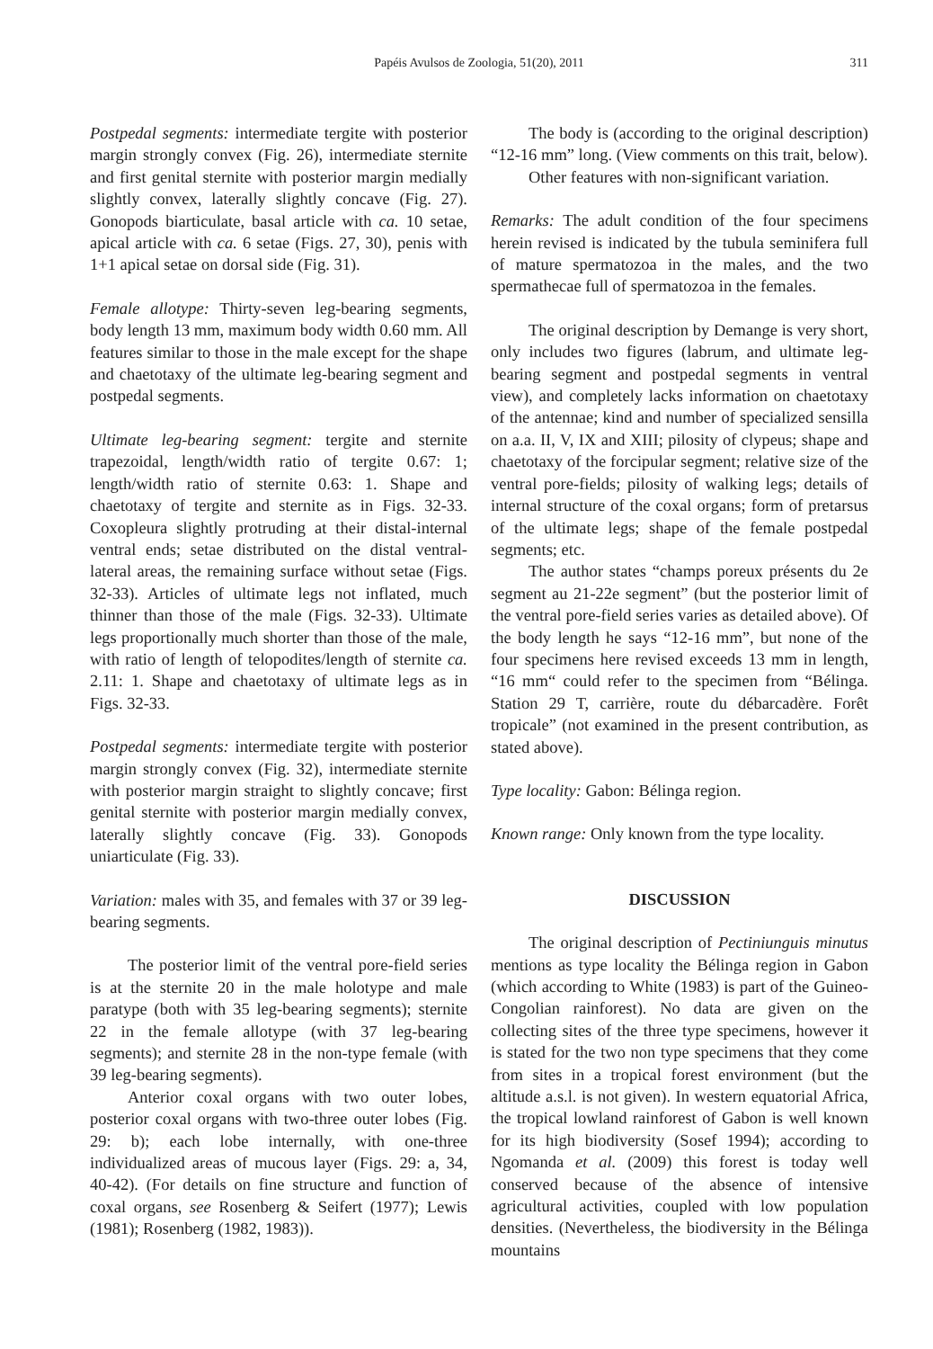Papéis Avulsos de Zoologia, 51(20), 2011
311
Postpedal segments: intermediate tergite with posterior margin strongly convex (Fig. 26), intermediate sternite and first genital sternite with posterior margin medially slightly convex, laterally slightly concave (Fig. 27). Gonopods biarticulate, basal article with ca. 10 setae, apical article with ca. 6 setae (Figs. 27, 30), penis with 1+1 apical setae on dorsal side (Fig. 31).
Female allotype: Thirty-seven leg-bearing segments, body length 13 mm, maximum body width 0.60 mm. All features similar to those in the male except for the shape and chaetotaxy of the ultimate leg-bearing segment and postpedal segments.
Ultimate leg-bearing segment: tergite and sternite trapezoidal, length/width ratio of tergite 0.67: 1; length/width ratio of sternite 0.63: 1. Shape and chaetotaxy of tergite and sternite as in Figs. 32-33. Coxopleura slightly protruding at their distal-internal ventral ends; setae distributed on the distal ventral-lateral areas, the remaining surface without setae (Figs. 32-33). Articles of ultimate legs not inflated, much thinner than those of the male (Figs. 32-33). Ultimate legs proportionally much shorter than those of the male, with ratio of length of telopodites/length of sternite ca. 2.11: 1. Shape and chaetotaxy of ultimate legs as in Figs. 32-33.
Postpedal segments: intermediate tergite with posterior margin strongly convex (Fig. 32), intermediate sternite with posterior margin straight to slightly concave; first genital sternite with posterior margin medially convex, laterally slightly concave (Fig. 33). Gonopods uniarticulate (Fig. 33).
Variation: males with 35, and females with 37 or 39 leg-bearing segments.
The posterior limit of the ventral pore-field series is at the sternite 20 in the male holotype and male paratype (both with 35 leg-bearing segments); sternite 22 in the female allotype (with 37 leg-bearing segments); and sternite 28 in the non-type female (with 39 leg-bearing segments).
Anterior coxal organs with two outer lobes, posterior coxal organs with two-three outer lobes (Fig. 29: b); each lobe internally, with one-three individualized areas of mucous layer (Figs. 29: a, 34, 40-42). (For details on fine structure and function of coxal organs, see Rosenberg & Seifert (1977); Lewis (1981); Rosenberg (1982, 1983)).
The body is (according to the original description) “12-16 mm” long. (View comments on this trait, below).
Other features with non-significant variation.
Remarks: The adult condition of the four specimens herein revised is indicated by the tubula seminifera full of mature spermatozoa in the males, and the two spermathecae full of spermatozoa in the females.
The original description by Demange is very short, only includes two figures (labrum, and ultimate leg-bearing segment and postpedal segments in ventral view), and completely lacks information on chaetotaxy of the antennae; kind and number of specialized sensilla on a.a. II, V, IX and XIII; pilosity of clypeus; shape and chaetotaxy of the forcipular segment; relative size of the ventral pore-fields; pilosity of walking legs; details of internal structure of the coxal organs; form of pretarsus of the ultimate legs; shape of the female postpedal segments; etc.
The author states “champs poreux présents du 2e segment au 21-22e segment” (but the posterior limit of the ventral pore-field series varies as detailed above). Of the body length he says “12-16 mm”, but none of the four specimens here revised exceeds 13 mm in length, “16 mm“ could refer to the specimen from “Bélinga. Station 29 T, carrière, route du débarcadère. Forêt tropicale” (not examined in the present contribution, as stated above).
Type locality: Gabon: Bélinga region.
Known range: Only known from the type locality.
DISCUSSION
The original description of Pectiniunguis minutus mentions as type locality the Bélinga region in Gabon (which according to White (1983) is part of the Guineo-Congolian rainforest). No data are given on the collecting sites of the three type specimens, however it is stated for the two non type specimens that they come from sites in a tropical forest environment (but the altitude a.s.l. is not given). In western equatorial Africa, the tropical lowland rainforest of Gabon is well known for its high biodiversity (Sosef 1994); according to Ngomanda et al. (2009) this forest is today well conserved because of the absence of intensive agricultural activities, coupled with low population densities. (Nevertheless, the biodiversity in the Bélinga mountains